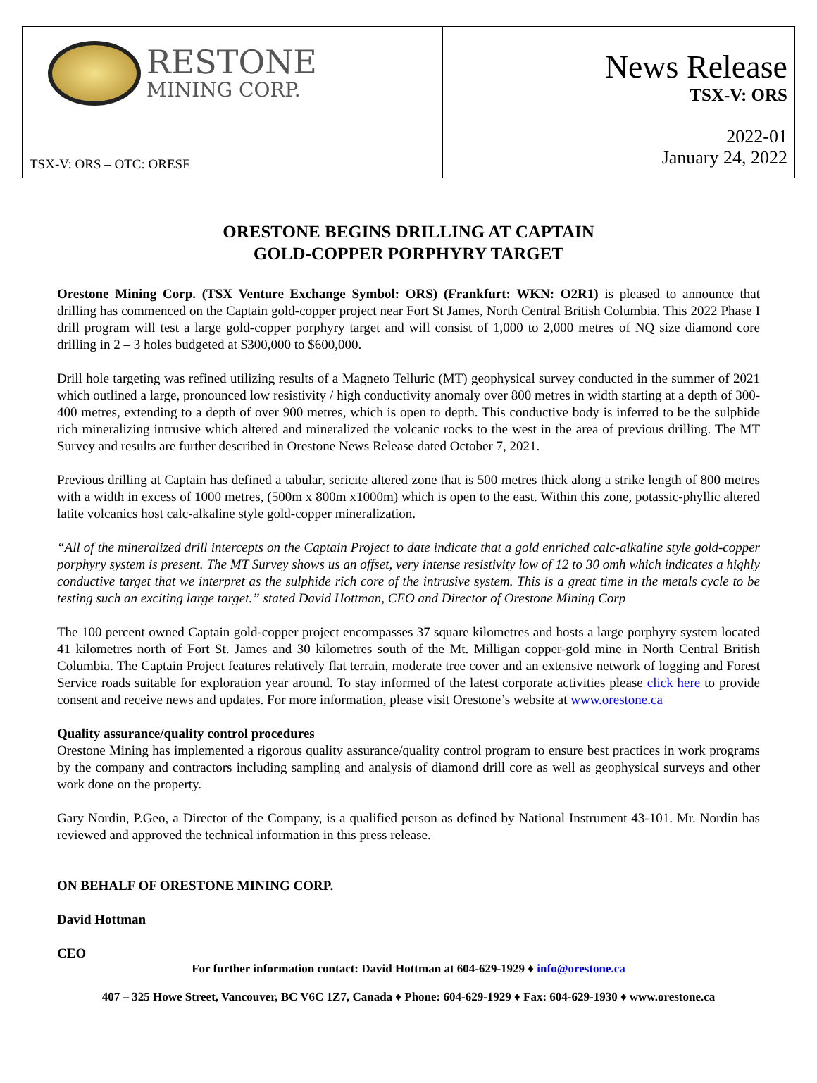RESTONE
MINING CORP.
TSX-V: ORS – OTC: ORESF
News Release
TSX-V: ORS
2022-01
January 24, 2022
ORESTONE BEGINS DRILLING AT CAPTAIN
GOLD-COPPER PORPHYRY TARGET
Orestone Mining Corp. (TSX Venture Exchange Symbol: ORS) (Frankfurt: WKN: O2R1) is pleased to announce that drilling has commenced on the Captain gold-copper project near Fort St James, North Central British Columbia. This 2022 Phase I drill program will test a large gold-copper porphyry target and will consist of 1,000 to 2,000 metres of NQ size diamond core drilling in 2 – 3 holes budgeted at $300,000 to $600,000.
Drill hole targeting was refined utilizing results of a Magneto Telluric (MT) geophysical survey conducted in the summer of 2021 which outlined a large, pronounced low resistivity / high conductivity anomaly over 800 metres in width starting at a depth of 300-400 metres, extending to a depth of over 900 metres, which is open to depth. This conductive body is inferred to be the sulphide rich mineralizing intrusive which altered and mineralized the volcanic rocks to the west in the area of previous drilling. The MT Survey and results are further described in Orestone News Release dated October 7, 2021.
Previous drilling at Captain has defined a tabular, sericite altered zone that is 500 metres thick along a strike length of 800 metres with a width in excess of 1000 metres, (500m x 800m x1000m) which is open to the east. Within this zone, potassic-phyllic altered latite volcanics host calc-alkaline style gold-copper mineralization.
“All of the mineralized drill intercepts on the Captain Project to date indicate that a gold enriched calc-alkaline style gold-copper porphyry system is present. The MT Survey shows us an offset, very intense resistivity low of 12 to 30 omh which indicates a highly conductive target that we interpret as the sulphide rich core of the intrusive system. This is a great time in the metals cycle to be testing such an exciting large target.” stated David Hottman, CEO and Director of Orestone Mining Corp
The 100 percent owned Captain gold-copper project encompasses 37 square kilometres and hosts a large porphyry system located 41 kilometres north of Fort St. James and 30 kilometres south of the Mt. Milligan copper-gold mine in North Central British Columbia. The Captain Project features relatively flat terrain, moderate tree cover and an extensive network of logging and Forest Service roads suitable for exploration year around. To stay informed of the latest corporate activities please click here to provide consent and receive news and updates. For more information, please visit Orestone’s website at www.orestone.ca
Quality assurance/quality control procedures
Orestone Mining has implemented a rigorous quality assurance/quality control program to ensure best practices in work programs by the company and contractors including sampling and analysis of diamond drill core as well as geophysical surveys and other work done on the property.
Gary Nordin, P.Geo, a Director of the Company, is a qualified person as defined by National Instrument 43-101. Mr. Nordin has reviewed and approved the technical information in this press release.
ON BEHALF OF ORESTONE MINING CORP.
David Hottman
CEO
For further information contact: David Hottman at 604-629-1929 ♦ info@orestone.ca
407 – 325 Howe Street, Vancouver, BC V6C 1Z7, Canada ♦ Phone: 604-629-1929 ♦ Fax: 604-629-1930 ♦ www.orestone.ca